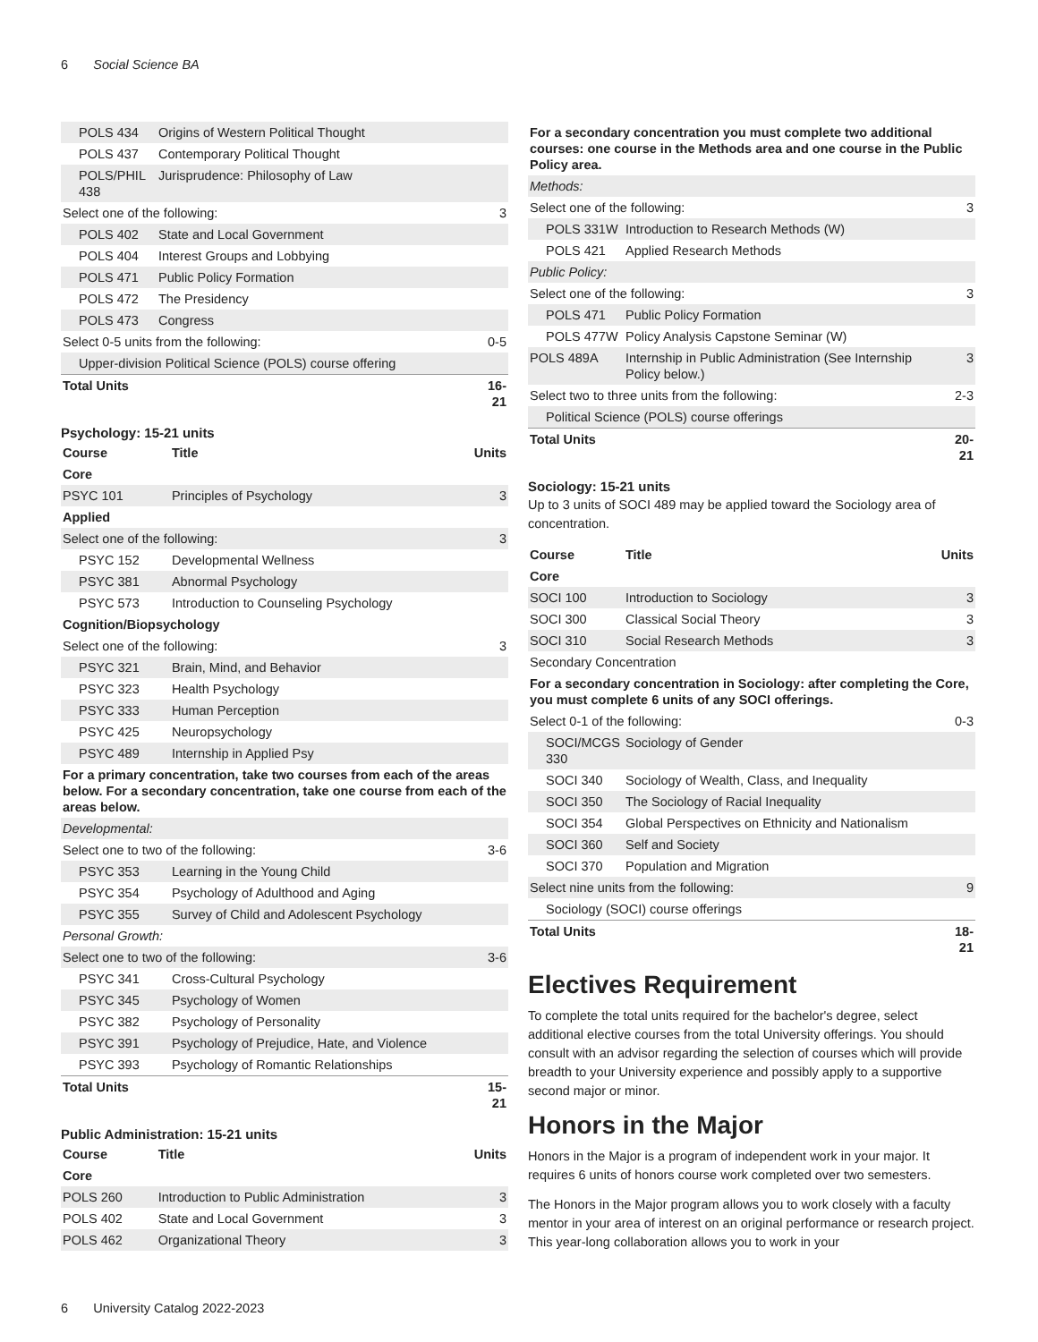6 Social Science BA
| POLS 434 | Origins of Western Political Thought | |
| POLS 437 | Contemporary Political Thought | |
| POLS/PHIL 438 | Jurisprudence: Philosophy of Law | |
| Select one of the following: | | 3 |
| POLS 402 | State and Local Government | |
| POLS 404 | Interest Groups and Lobbying | |
| POLS 471 | Public Policy Formation | |
| POLS 472 | The Presidency | |
| POLS 473 | Congress | |
| Select 0-5 units from the following: | | 0-5 |
| Upper-division Political Science (POLS) course offering | | |
| Total Units | | 16-21 |
Psychology: 15-21 units
| Course | Title | Units |
| --- | --- | --- |
| Core | | |
| PSYC 101 | Principles of Psychology | 3 |
| Applied | | |
| Select one of the following: | | 3 |
| PSYC 152 | Developmental Wellness | |
| PSYC 381 | Abnormal Psychology | |
| PSYC 573 | Introduction to Counseling Psychology | |
| Cognition/Biopsychology | | |
| Select one of the following: | | 3 |
| PSYC 321 | Brain, Mind, and Behavior | |
| PSYC 323 | Health Psychology | |
| PSYC 333 | Human Perception | |
| PSYC 425 | Neuropsychology | |
| PSYC 489 | Internship in Applied Psy | |
| For a primary concentration, take two courses from each of the areas below. For a secondary concentration, take one course from each of the areas below. | | |
| Developmental: | | |
| Select one to two of the following: | | 3-6 |
| PSYC 353 | Learning in the Young Child | |
| PSYC 354 | Psychology of Adulthood and Aging | |
| PSYC 355 | Survey of Child and Adolescent Psychology | |
| Personal Growth: | | |
| Select one to two of the following: | | 3-6 |
| PSYC 341 | Cross-Cultural Psychology | |
| PSYC 345 | Psychology of Women | |
| PSYC 382 | Psychology of Personality | |
| PSYC 391 | Psychology of Prejudice, Hate, and Violence | |
| PSYC 393 | Psychology of Romantic Relationships | |
| Total Units | | 15-21 |
Public Administration: 15-21 units
| Course | Title | Units |
| --- | --- | --- |
| Core | | |
| POLS 260 | Introduction to Public Administration | 3 |
| POLS 402 | State and Local Government | 3 |
| POLS 462 | Organizational Theory | 3 |
| For a secondary concentration you must complete two additional courses: one course in the Methods area and one course in the Public Policy area. | | |
| --- | --- | --- |
| Methods: | | |
| Select one of the following: | | 3 |
| POLS 331W | Introduction to Research Methods (W) | |
| POLS 421 | Applied Research Methods | |
| Public Policy: | | |
| Select one of the following: | | 3 |
| POLS 471 | Public Policy Formation | |
| POLS 477W | Policy Analysis Capstone Seminar (W) | |
| POLS 489A | Internship in Public Administration (See Internship Policy below.) | 3 |
| Select two to three units from the following: | | 2-3 |
| Political Science (POLS) course offerings | | |
| Total Units | | 20-21 |
Sociology: 15-21 units
Up to 3 units of SOCI 489 may be applied toward the Sociology area of concentration.
| Course | Title | Units |
| --- | --- | --- |
| Core | | |
| SOCI 100 | Introduction to Sociology | 3 |
| SOCI 300 | Classical Social Theory | 3 |
| SOCI 310 | Social Research Methods | 3 |
| Secondary Concentration | | |
| For a secondary concentration in Sociology: after completing the Core, you must complete 6 units of any SOCI offerings. | | |
| Select 0-1 of the following: | | 0-3 |
| SOCI/MCGS 330 | Sociology of Gender | |
| SOCI 340 | Sociology of Wealth, Class, and Inequality | |
| SOCI 350 | The Sociology of Racial Inequality | |
| SOCI 354 | Global Perspectives on Ethnicity and Nationalism | |
| SOCI 360 | Self and Society | |
| SOCI 370 | Population and Migration | |
| Select nine units from the following: | | 9 |
| Sociology (SOCI) course offerings | | |
| Total Units | | 18-21 |
Electives Requirement
To complete the total units required for the bachelor's degree, select additional elective courses from the total University offerings. You should consult with an advisor regarding the selection of courses which will provide breadth to your University experience and possibly apply to a supportive second major or minor.
Honors in the Major
Honors in the Major is a program of independent work in your major. It requires 6 units of honors course work completed over two semesters.
The Honors in the Major program allows you to work closely with a faculty mentor in your area of interest on an original performance or research project. This year-long collaboration allows you to work in your
6 University Catalog 2022-2023